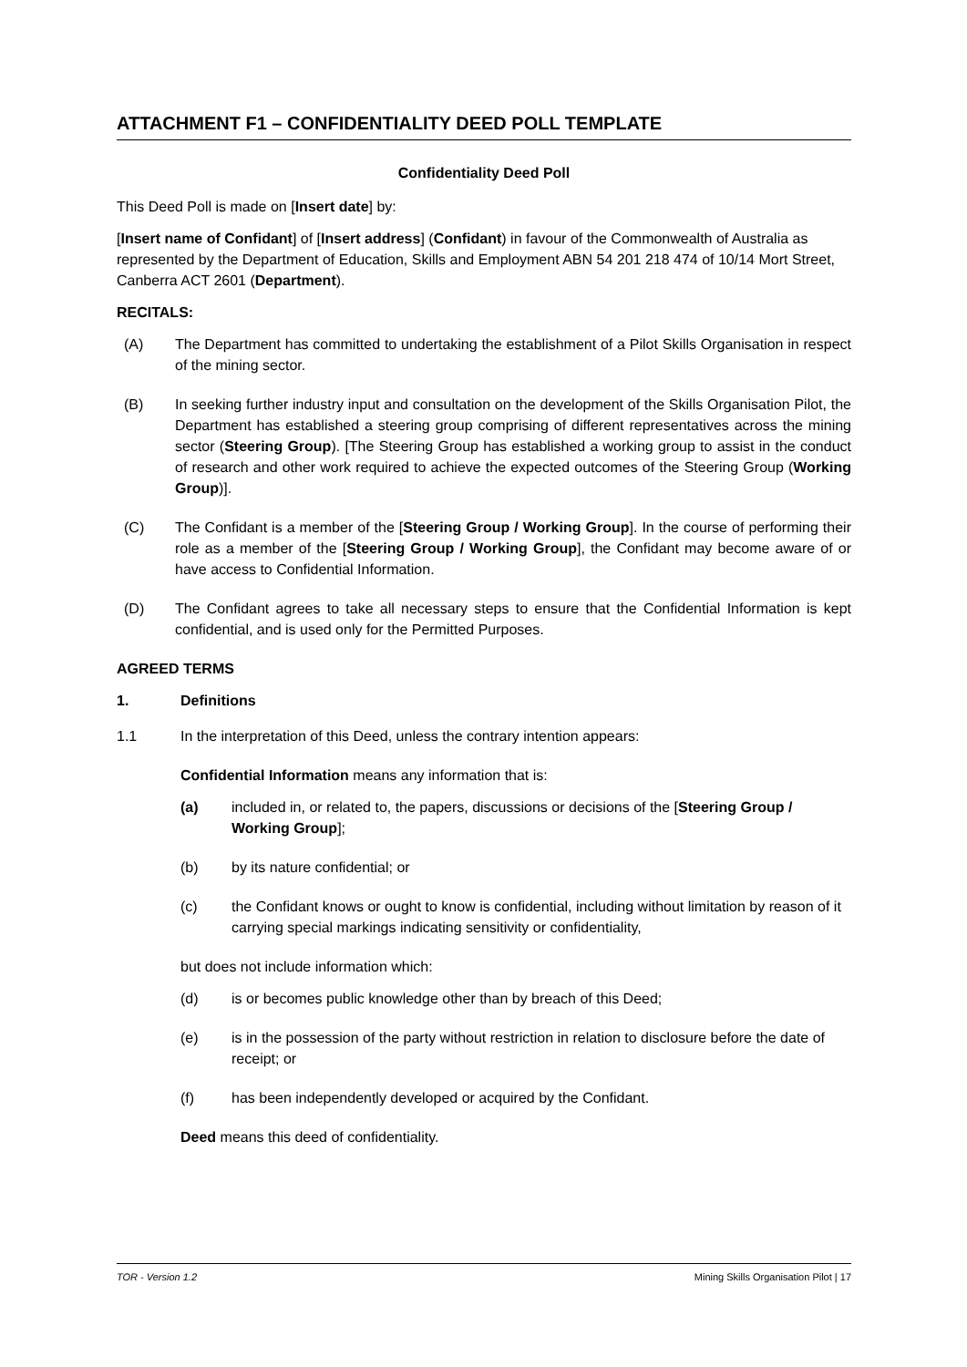ATTACHMENT F1 – CONFIDENTIALITY DEED POLL TEMPLATE
Confidentiality Deed Poll
This Deed Poll is made on [Insert date] by:
[Insert name of Confidant] of [Insert address] (Confidant) in favour of the Commonwealth of Australia as represented by the Department of Education, Skills and Employment ABN 54 201 218 474 of 10/14 Mort Street, Canberra ACT 2601 (Department).
RECITALS:
(A) The Department has committed to undertaking the establishment of a Pilot Skills Organisation in respect of the mining sector.
(B) In seeking further industry input and consultation on the development of the Skills Organisation Pilot, the Department has established a steering group comprising of different representatives across the mining sector (Steering Group). [The Steering Group has established a working group to assist in the conduct of research and other work required to achieve the expected outcomes of the Steering Group (Working Group)].
(C) The Confidant is a member of the [Steering Group / Working Group]. In the course of performing their role as a member of the [Steering Group / Working Group], the Confidant may become aware of or have access to Confidential Information.
(D) The Confidant agrees to take all necessary steps to ensure that the Confidential Information is kept confidential, and is used only for the Permitted Purposes.
AGREED TERMS
1. Definitions
1.1 In the interpretation of this Deed, unless the contrary intention appears:
Confidential Information means any information that is:
(a) included in, or related to, the papers, discussions or decisions of the [Steering Group / Working Group];
(b) by its nature confidential; or
(c) the Confidant knows or ought to know is confidential, including without limitation by reason of it carrying special markings indicating sensitivity or confidentiality,
but does not include information which:
(d) is or becomes public knowledge other than by breach of this Deed;
(e) is in the possession of the party without restriction in relation to disclosure before the date of receipt; or
(f) has been independently developed or acquired by the Confidant.
Deed means this deed of confidentiality.
TOR - Version 1.2 Mining Skills Organisation Pilot | 17